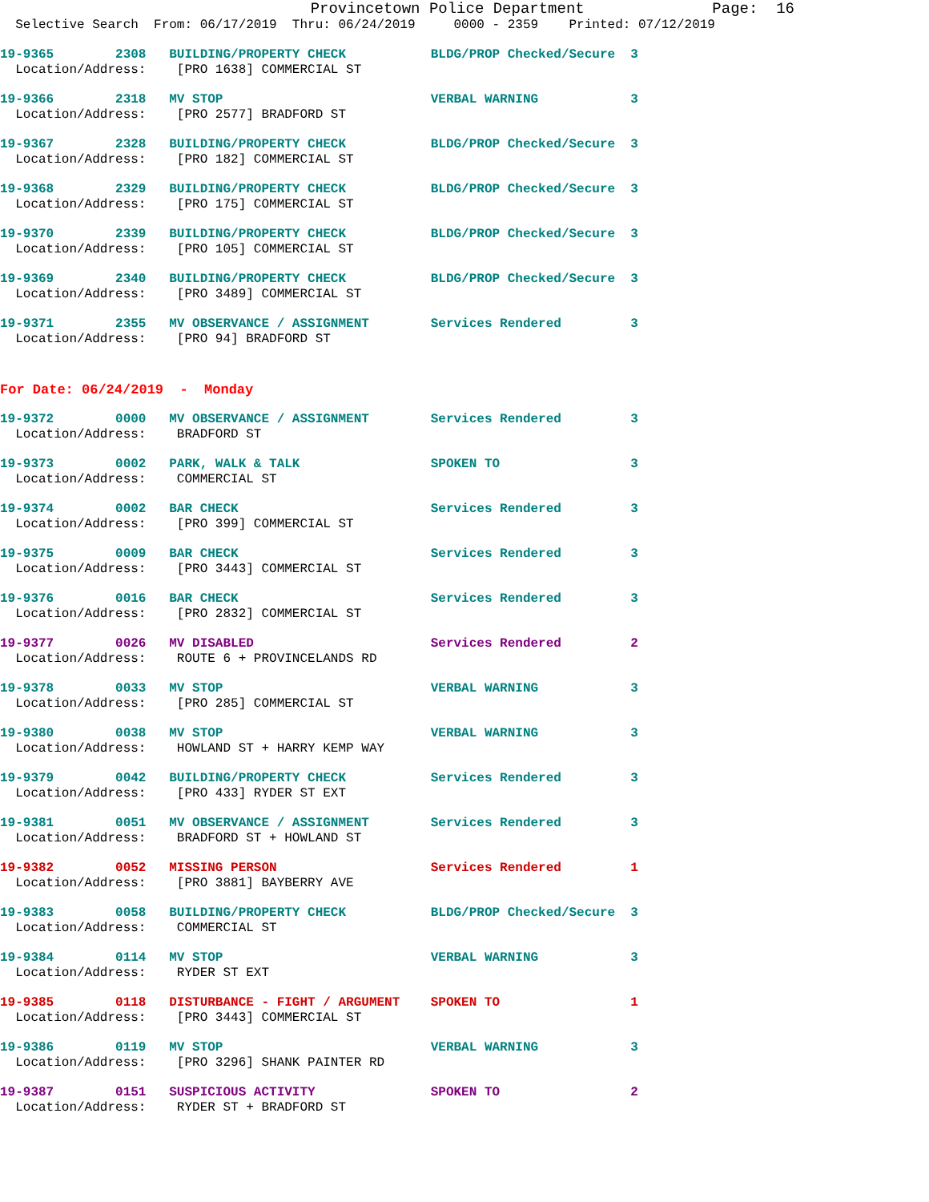Provincetown Police Department              Page:  16
  Selective Search  From: 06/17/2019  Thru: 06/24/2019     0000 - 2359    Printed: 07/12/2019
19-9365        2308   BUILDING/PROPERTY CHECK           BLDG/PROP Checked/Secure  3
  Location/Address:    [PRO 1638] COMMERCIAL ST
19-9366        2318   MV STOP                           VERBAL WARNING            3
  Location/Address:    [PRO 2577] BRADFORD ST
19-9367        2328   BUILDING/PROPERTY CHECK           BLDG/PROP Checked/Secure  3
  Location/Address:    [PRO 182] COMMERCIAL ST
19-9368        2329   BUILDING/PROPERTY CHECK           BLDG/PROP Checked/Secure  3
  Location/Address:    [PRO 175] COMMERCIAL ST
19-9370        2339   BUILDING/PROPERTY CHECK           BLDG/PROP Checked/Secure  3
  Location/Address:    [PRO 105] COMMERCIAL ST
19-9369        2340   BUILDING/PROPERTY CHECK           BLDG/PROP Checked/Secure  3
  Location/Address:    [PRO 3489] COMMERCIAL ST
19-9371        2355   MV OBSERVANCE / ASSIGNMENT        Services Rendered         3
  Location/Address:    [PRO 94] BRADFORD ST
For Date: 06/24/2019  -  Monday
19-9372        0000   MV OBSERVANCE / ASSIGNMENT        Services Rendered         3
  Location/Address:    BRADFORD ST
19-9373        0002   PARK, WALK & TALK                 SPOKEN TO                 3
  Location/Address:    COMMERCIAL ST
19-9374        0002   BAR CHECK                         Services Rendered         3
  Location/Address:    [PRO 399] COMMERCIAL ST
19-9375        0009   BAR CHECK                         Services Rendered         3
  Location/Address:    [PRO 3443] COMMERCIAL ST
19-9376        0016   BAR CHECK                         Services Rendered         3
  Location/Address:    [PRO 2832] COMMERCIAL ST
19-9377        0026   MV DISABLED                       Services Rendered         2
  Location/Address:    ROUTE 6 + PROVINCELANDS RD
19-9378        0033   MV STOP                           VERBAL WARNING            3
  Location/Address:    [PRO 285] COMMERCIAL ST
19-9380        0038   MV STOP                           VERBAL WARNING            3
  Location/Address:    HOWLAND ST + HARRY KEMP WAY
19-9379        0042   BUILDING/PROPERTY CHECK           Services Rendered         3
  Location/Address:    [PRO 433] RYDER ST EXT
19-9381        0051   MV OBSERVANCE / ASSIGNMENT        Services Rendered         3
  Location/Address:    BRADFORD ST + HOWLAND ST
19-9382        0052   MISSING PERSON                    Services Rendered         1
  Location/Address:    [PRO 3881] BAYBERRY AVE
19-9383        0058   BUILDING/PROPERTY CHECK           BLDG/PROP Checked/Secure  3
  Location/Address:    COMMERCIAL ST
19-9384        0114   MV STOP                           VERBAL WARNING            3
  Location/Address:    RYDER ST EXT
19-9385        0118   DISTURBANCE - FIGHT / ARGUMENT    SPOKEN TO                 1
  Location/Address:    [PRO 3443] COMMERCIAL ST
19-9386        0119   MV STOP                           VERBAL WARNING            3
  Location/Address:    [PRO 3296] SHANK PAINTER RD
19-9387        0151   SUSPICIOUS ACTIVITY               SPOKEN TO                 2
  Location/Address:    RYDER ST + BRADFORD ST